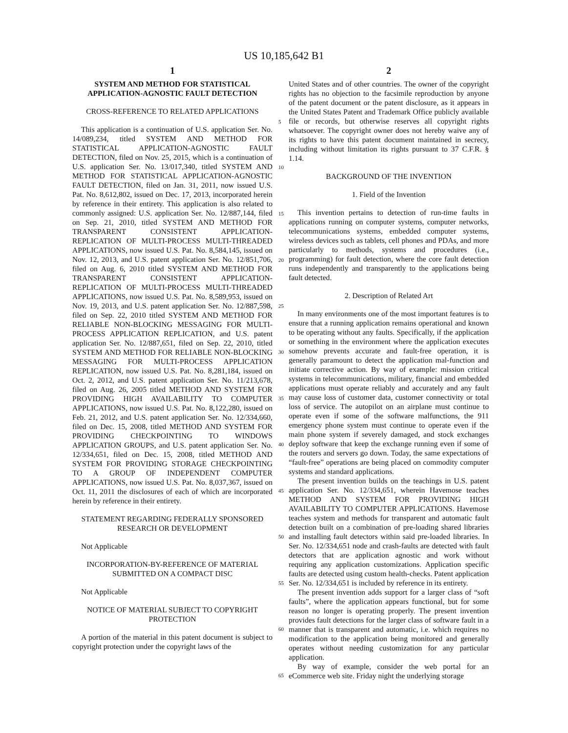US 10,185,642 B1
1
SYSTEM AND METHOD FOR STATISTICAL APPLICATION-AGNOSTIC FAULT DETECTION
CROSS-REFERENCE TO RELATED APPLICATIONS
This application is a continuation of U.S. application Ser. No. 14/089,234, titled SYSTEM AND METHOD FOR STATISTICAL APPLICATION-AGNOSTIC FAULT DETECTION, filed on Nov. 25, 2015, which is a continuation of U.S. application Ser. No. 13/017,340, titled SYSTEM AND METHOD FOR STATISTICAL APPLICATION-AGNOSTIC FAULT DETECTION, filed on Jan. 31, 2011, now issued U.S. Pat. No. 8,612,802, issued on Dec. 17, 2013, incorporated herein by reference in their entirety. This application is also related to commonly assigned: U.S. application Ser. No. 12/887,144, filed on Sep. 21, 2010, titled SYSTEM AND METHOD FOR TRANSPARENT CONSISTENT APPLICATION-REPLICATION OF MULTI-PROCESS MULTI-THREADED APPLICATIONS, now issued U.S. Pat. No. 8,584,145, issued on Nov. 12, 2013, and U.S. patent application Ser. No. 12/851,706, filed on Aug. 6, 2010 titled SYSTEM AND METHOD FOR TRANSPARENT CONSISTENT APPLICATION-REPLICATION OF MULTI-PROCESS MULTI-THREADED APPLICATIONS, now issued U.S. Pat. No. 8,589,953, issued on Nov. 19, 2013, and U.S. patent application Ser. No. 12/887,598, filed on Sep. 22, 2010 titled SYSTEM AND METHOD FOR RELIABLE NON-BLOCKING MESSAGING FOR MULTI-PROCESS APPLICATION REPLICATION, and U.S. patent application Ser. No. 12/887,651, filed on Sep. 22, 2010, titled SYSTEM AND METHOD FOR RELIABLE NON-BLOCKING MESSAGING FOR MULTI-PROCESS APPLICATION REPLICATION, now issued U.S. Pat. No. 8,281,184, issued on Oct. 2, 2012, and U.S. patent application Ser. No. 11/213,678, filed on Aug. 26, 2005 titled METHOD AND SYSTEM FOR PROVIDING HIGH AVAILABILITY TO COMPUTER APPLICATIONS, now issued U.S. Pat. No. 8,122,280, issued on Feb. 21, 2012, and U.S. patent application Ser. No. 12/334,660, filed on Dec. 15, 2008, titled METHOD AND SYSTEM FOR PROVIDING CHECKPOINTING TO WINDOWS APPLICATION GROUPS, and U.S. patent application Ser. No. 12/334,651, filed on Dec. 15, 2008, titled METHOD AND SYSTEM FOR PROVIDING STORAGE CHECKPOINTING TO A GROUP OF INDEPENDENT COMPUTER APPLICATIONS, now issued U.S. Pat. No. 8,037,367, issued on Oct. 11, 2011 the disclosures of each of which are incorporated herein by reference in their entirety.
STATEMENT REGARDING FEDERALLY SPONSORED RESEARCH OR DEVELOPMENT
Not Applicable
INCORPORATION-BY-REFERENCE OF MATERIAL SUBMITTED ON A COMPACT DISC
Not Applicable
NOTICE OF MATERIAL SUBJECT TO COPYRIGHT PROTECTION
A portion of the material in this patent document is subject to copyright protection under the copyright laws of the
2
United States and of other countries. The owner of the copyright rights has no objection to the facsimile reproduction by anyone of the patent document or the patent disclosure, as it appears in the United States Patent and Trademark Office publicly available file or records, but otherwise reserves all copyright rights whatsoever. The copyright owner does not hereby waive any of its rights to have this patent document maintained in secrecy, including without limitation its rights pursuant to 37 C.F.R. § 1.14.
BACKGROUND OF THE INVENTION
1. Field of the Invention
This invention pertains to detection of run-time faults in applications running on computer systems, computer networks, telecommunications systems, embedded computer systems, wireless devices such as tablets, cell phones and PDAs, and more particularly to methods, systems and procedures (i.e., programming) for fault detection, where the core fault detection runs independently and transparently to the applications being fault detected.
2. Description of Related Art
In many environments one of the most important features is to ensure that a running application remains operational and known to be operating without any faults. Specifically, if the application or something in the environment where the application executes somehow prevents accurate and fault-free operation, it is generally paramount to detect the application mal-function and initiate corrective action. By way of example: mission critical systems in telecommunications, military, financial and embedded applications must operate reliably and accurately and any fault may cause loss of customer data, customer connectivity or total loss of service. The autopilot on an airplane must continue to operate even if some of the software malfunctions, the 911 emergency phone system must continue to operate even if the main phone system if severely damaged, and stock exchanges deploy software that keep the exchange running even if some of the routers and servers go down. Today, the same expectations of “fault-free” operations are being placed on commodity computer systems and standard applications.
The present invention builds on the teachings in U.S. patent application Ser. No. 12/334,651, wherein Havemose teaches METHOD AND SYSTEM FOR PROVIDING HIGH AVAILABILITY TO COMPUTER APPLICATIONS. Havemose teaches system and methods for transparent and automatic fault detection built on a combination of pre-loading shared libraries and installing fault detectors within said pre-loaded libraries. In Ser. No. 12/334,651 node and crash-faults are detected with fault detectors that are application agnostic and work without requiring any application customizations. Application specific faults are detected using custom health-checks. Patent application Ser. No. 12/334,651 is included by reference in its entirety.
The present invention adds support for a larger class of “soft faults”, where the application appears functional, but for some reason no longer is operating properly. The present invention provides fault detections for the larger class of software fault in a manner that is transparent and automatic, i.e. which requires no modification to the application being monitored and generally operates without needing customization for any particular application.
By way of example, consider the web portal for an eCommerce web site. Friday night the underlying storage
5
10
15
20
25
30
35
40
45
50
55
60
65